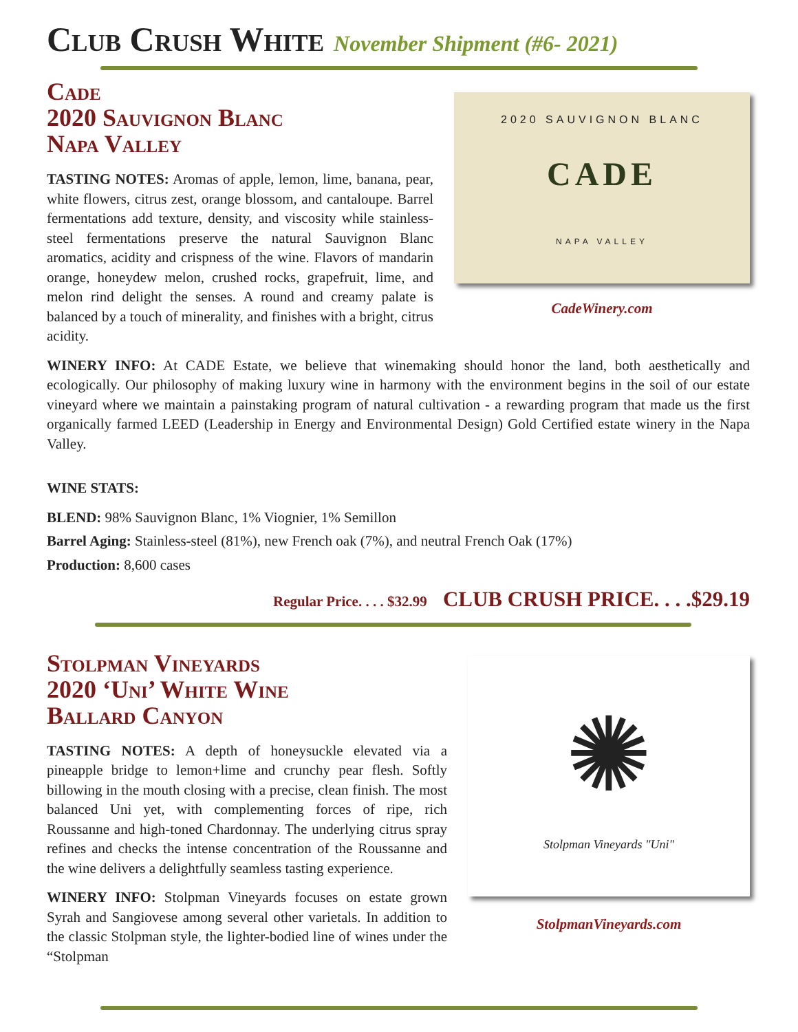Club Crush White November Shipment (#6- 2021)
2020 SAUVIGNON BLANC
CADE
NAPA VALLEY
CadeWinery.com
Cade
2020 Sauvignon Blanc
Napa Valley
TASTING NOTES: Aromas of apple, lemon, lime, banana, pear, white flowers, citrus zest, orange blossom, and cantaloupe. Barrel fermentations add texture, density, and viscosity while stainless-steel fermentations preserve the natural Sauvignon Blanc aromatics, acidity and crispness of the wine. Flavors of mandarin orange, honeydew melon, crushed rocks, grapefruit, lime, and melon rind delight the senses. A round and creamy palate is balanced by a touch of minerality, and finishes with a bright, citrus acidity.
WINERY INFO: At CADE Estate, we believe that winemaking should honor the land, both aesthetically and ecologically. Our philosophy of making luxury wine in harmony with the environment begins in the soil of our estate vineyard where we maintain a painstaking program of natural cultivation - a rewarding program that made us the first organically farmed LEED (Leadership in Energy and Environmental Design) Gold Certified estate winery in the Napa Valley.
WINE STATS:
BLEND: 98% Sauvignon Blanc, 1% Viognier, 1% Semillon
Barrel Aging: Stainless-steel (81%), new French oak (7%), and neutral French Oak (17%)
Production: 8,600 cases
Regular Price. . . . $32.99 CLUB CRUSH PRICE. . . .$29.19
✺
Stolpman Vineyards "Uni"
StolpmanVineyards.com
Stolpman Vineyards
2020 ‘Uni’ White Wine
Ballard Canyon
TASTING NOTES: A depth of honeysuckle elevated via a pineapple bridge to lemon+lime and crunchy pear flesh. Softly billowing in the mouth closing with a precise, clean finish. The most balanced Uni yet, with complementing forces of ripe, rich Roussanne and high-toned Chardonnay. The underlying citrus spray refines and checks the intense concentration of the Roussanne and the wine delivers a delightfully seamless tasting experience.
WINERY INFO: Stolpman Vineyards focuses on estate grown Syrah and Sangiovese among several other varietals. In addition to the classic Stolpman style, the lighter-bodied line of wines under the “Stolpman